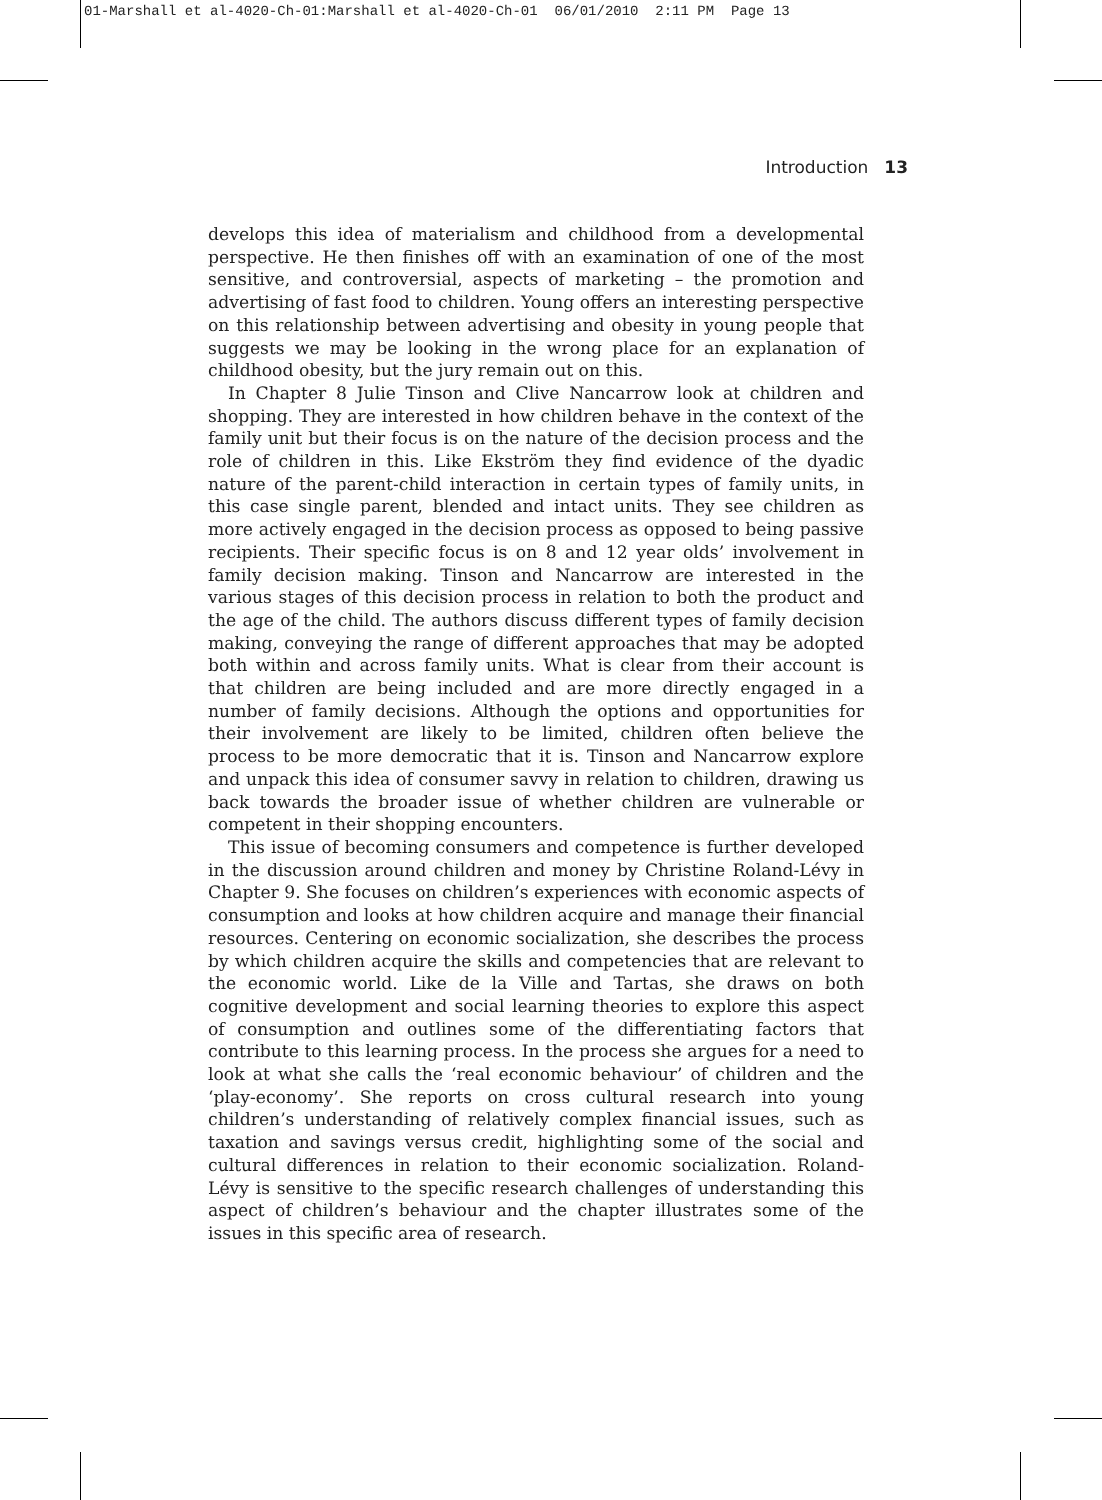01-Marshall et al-4020-Ch-01:Marshall et al-4020-Ch-01 06/01/2010 2:11 PM Page 13
Introduction 13
develops this idea of materialism and childhood from a developmental perspective. He then finishes off with an examination of one of the most sensitive, and controversial, aspects of marketing – the promotion and advertising of fast food to children. Young offers an interesting perspective on this relationship between advertising and obesity in young people that suggests we may be looking in the wrong place for an explanation of childhood obesity, but the jury remain out on this.
In Chapter 8 Julie Tinson and Clive Nancarrow look at children and shopping. They are interested in how children behave in the context of the family unit but their focus is on the nature of the decision process and the role of children in this. Like Ekström they find evidence of the dyadic nature of the parent-child interaction in certain types of family units, in this case single parent, blended and intact units. They see children as more actively engaged in the decision process as opposed to being passive recipients. Their specific focus is on 8 and 12 year olds’ involvement in family decision making. Tinson and Nancarrow are interested in the various stages of this decision process in relation to both the product and the age of the child. The authors discuss different types of family decision making, conveying the range of different approaches that may be adopted both within and across family units. What is clear from their account is that children are being included and are more directly engaged in a number of family decisions. Although the options and opportunities for their involvement are likely to be limited, children often believe the process to be more democratic that it is. Tinson and Nancarrow explore and unpack this idea of consumer savvy in relation to children, drawing us back towards the broader issue of whether children are vulnerable or competent in their shopping encounters.
This issue of becoming consumers and competence is further developed in the discussion around children and money by Christine Roland-Lévy in Chapter 9. She focuses on children’s experiences with economic aspects of consumption and looks at how children acquire and manage their financial resources. Centering on economic socialization, she describes the process by which children acquire the skills and competencies that are relevant to the economic world. Like de la Ville and Tartas, she draws on both cognitive development and social learning theories to explore this aspect of consumption and outlines some of the differentiating factors that contribute to this learning process. In the process she argues for a need to look at what she calls the ‘real economic behaviour’ of children and the ‘play-economy’. She reports on cross cultural research into young children’s understanding of relatively complex financial issues, such as taxation and savings versus credit, highlighting some of the social and cultural differences in relation to their economic socialization. Roland-Lévy is sensitive to the specific research challenges of understanding this aspect of children’s behaviour and the chapter illustrates some of the issues in this specific area of research.